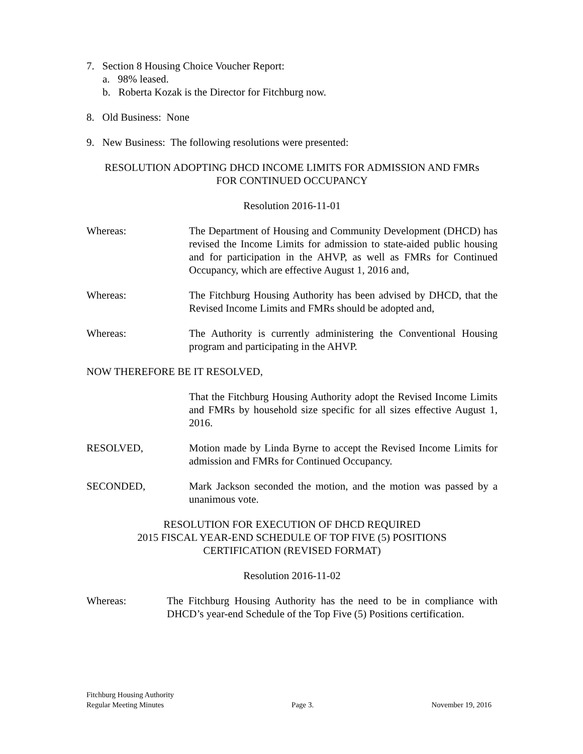7. Section 8 Housing Choice Voucher Report:
a. 98% leased.
b. Roberta Kozak is the Director for Fitchburg now.
8. Old Business: None
9. New Business: The following resolutions were presented:
RESOLUTION ADOPTING DHCD INCOME LIMITS FOR ADMISSION AND FMRs
FOR CONTINUED OCCUPANCY
Resolution 2016-11-01
Whereas: The Department of Housing and Community Development (DHCD) has revised the Income Limits for admission to state-aided public housing and for participation in the AHVP, as well as FMRs for Continued Occupancy, which are effective August 1, 2016 and,
Whereas: The Fitchburg Housing Authority has been advised by DHCD, that the Revised Income Limits and FMRs should be adopted and,
Whereas: The Authority is currently administering the Conventional Housing program and participating in the AHVP.
NOW THEREFORE BE IT RESOLVED,
That the Fitchburg Housing Authority adopt the Revised Income Limits and FMRs by household size specific for all sizes effective August 1, 2016.
RESOLVED, Motion made by Linda Byrne to accept the Revised Income Limits for admission and FMRs for Continued Occupancy.
SECONDED, Mark Jackson seconded the motion, and the motion was passed by a unanimous vote.
RESOLUTION FOR EXECUTION OF DHCD REQUIRED
2015 FISCAL YEAR-END SCHEDULE OF TOP FIVE (5) POSITIONS
CERTIFICATION (REVISED FORMAT)
Resolution 2016-11-02
Whereas: The Fitchburg Housing Authority has the need to be in compliance with DHCD’s year-end Schedule of the Top Five (5) Positions certification.
Fitchburg Housing Authority
Regular Meeting Minutes
Page 3.
November 19, 2016